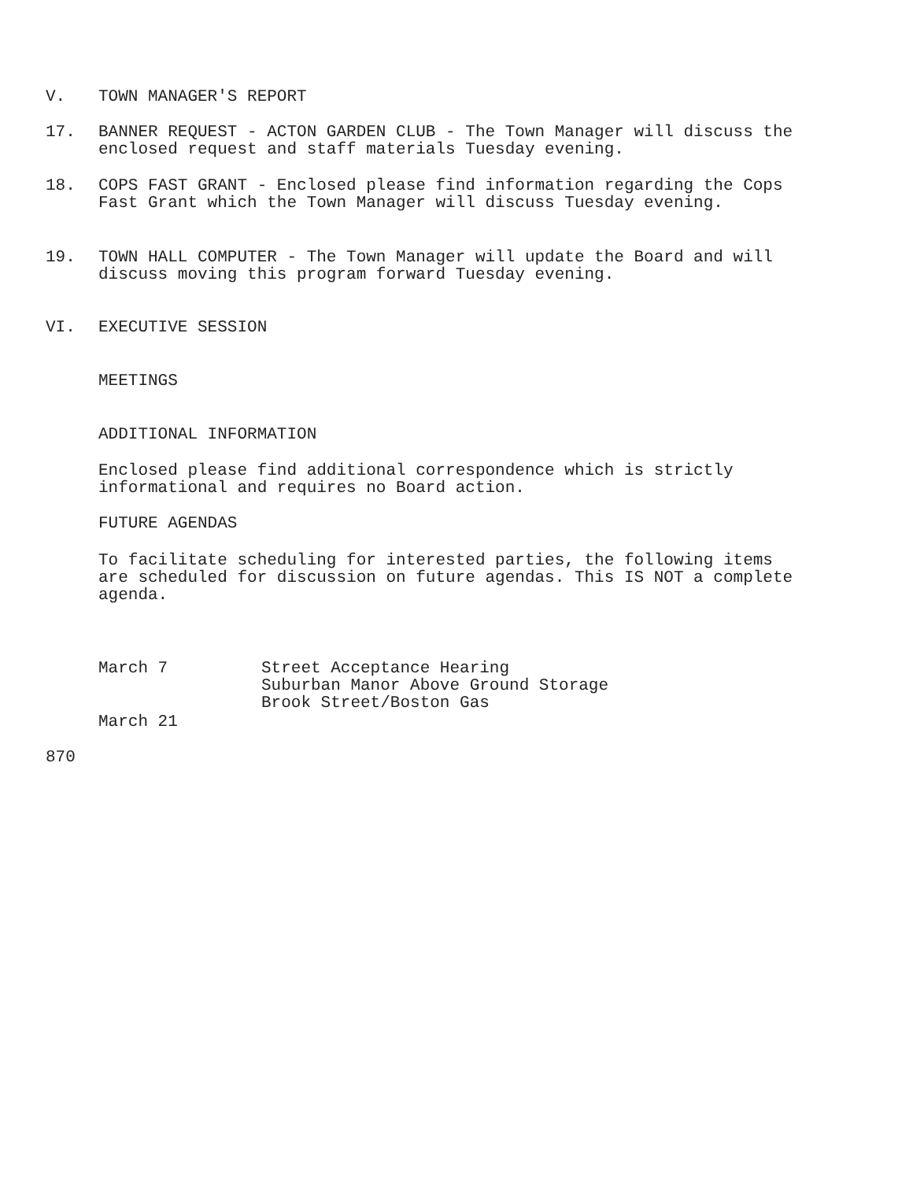V. TOWN MANAGER'S REPORT
17. BANNER REQUEST - ACTON GARDEN CLUB - The Town Manager will discuss the enclosed request and staff materials Tuesday evening.
18. COPS FAST GRANT - Enclosed please find information regarding the Cops Fast Grant which the Town Manager will discuss Tuesday evening.
19. TOWN HALL COMPUTER - The Town Manager will update the Board and will discuss moving this program forward Tuesday evening.
VI. EXECUTIVE SESSION
MEETINGS
ADDITIONAL INFORMATION
Enclosed please find additional correspondence which is strictly informational and requires no Board action.
FUTURE AGENDAS
To facilitate scheduling for interested parties, the following items are scheduled for discussion on future agendas. This IS NOT a complete agenda.
March 7 Street Acceptance Hearing
Suburban Manor Above Ground Storage
Brook Street/Boston Gas
March 21
870